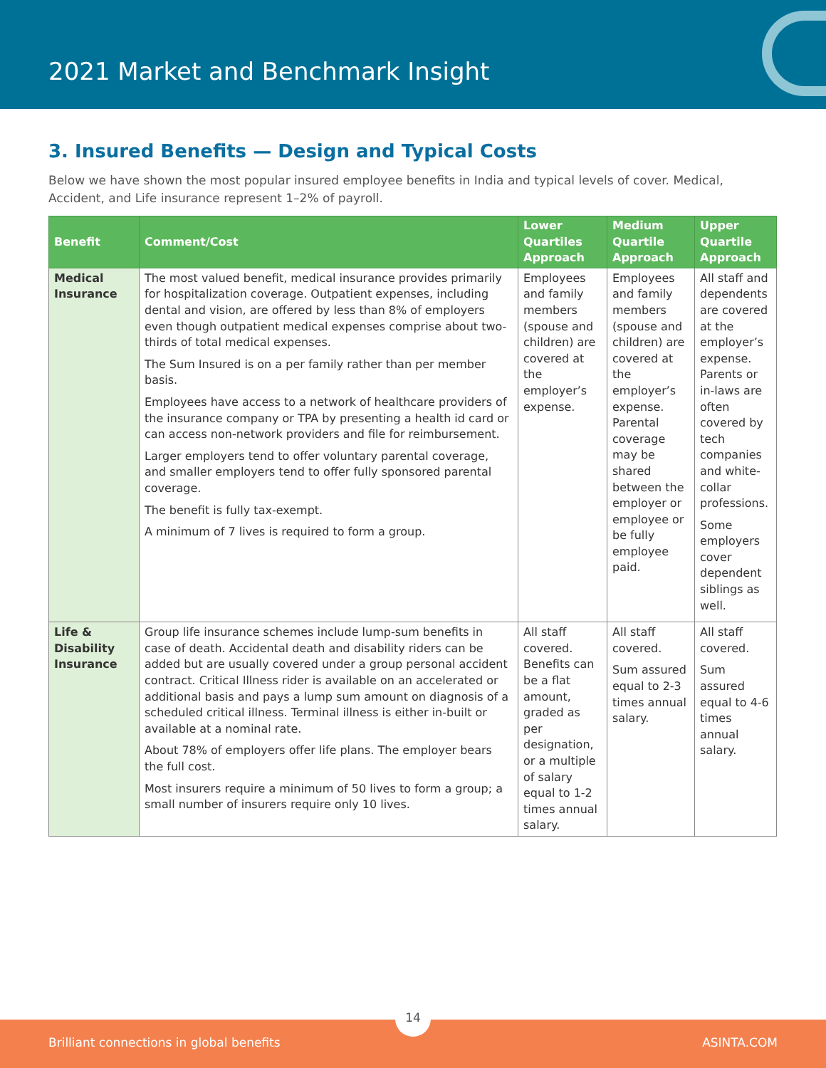2021 Market and Benchmark Insight
3. Insured Benefits — Design and Typical Costs
Below we have shown the most popular insured employee benefits in India and typical levels of cover. Medical, Accident, and Life insurance represent 1–2% of payroll.
| Benefit | Comment/Cost | Lower Quartiles Approach | Medium Quartile Approach | Upper Quartile Approach |
| --- | --- | --- | --- | --- |
| Medical Insurance | The most valued benefit, medical insurance provides primarily for hospitalization coverage. Outpatient expenses, including dental and vision, are offered by less than 8% of employers even though outpatient medical expenses comprise about two-thirds of total medical expenses. The Sum Insured is on a per family rather than per member basis. Employees have access to a network of healthcare providers of the insurance company or TPA by presenting a health id card or can access non-network providers and file for reimbursement. Larger employers tend to offer voluntary parental coverage, and smaller employers tend to offer fully sponsored parental coverage. The benefit is fully tax-exempt. A minimum of 7 lives is required to form a group. | Employees and family members (spouse and children) are covered at the employer’s expense. | Employees and family members (spouse and children) are covered at the employer’s expense. Parental coverage may be shared between the employer or employee or be fully employee paid. | All staff and dependents are covered at the employer’s expense. Parents or in-laws are often covered by tech companies and white-collar professions. Some employers cover dependent siblings as well. |
| Life & Disability Insurance | Group life insurance schemes include lump-sum benefits in case of death. Accidental death and disability riders can be added but are usually covered under a group personal accident contract. Critical Illness rider is available on an accelerated or additional basis and pays a lump sum amount on diagnosis of a scheduled critical illness. Terminal illness is either in-built or available at a nominal rate. About 78% of employers offer life plans. The employer bears the full cost. Most insurers require a minimum of 50 lives to form a group; a small number of insurers require only 10 lives. | All staff covered. Benefits can be a flat amount, graded as per designation, or a multiple of salary equal to 1-2 times annual salary. | All staff covered. Sum assured equal to 2-3 times annual salary. | All staff covered. Sum assured equal to 4-6 times annual salary. |
14
Brilliant connections in global benefits ASINTA.COM